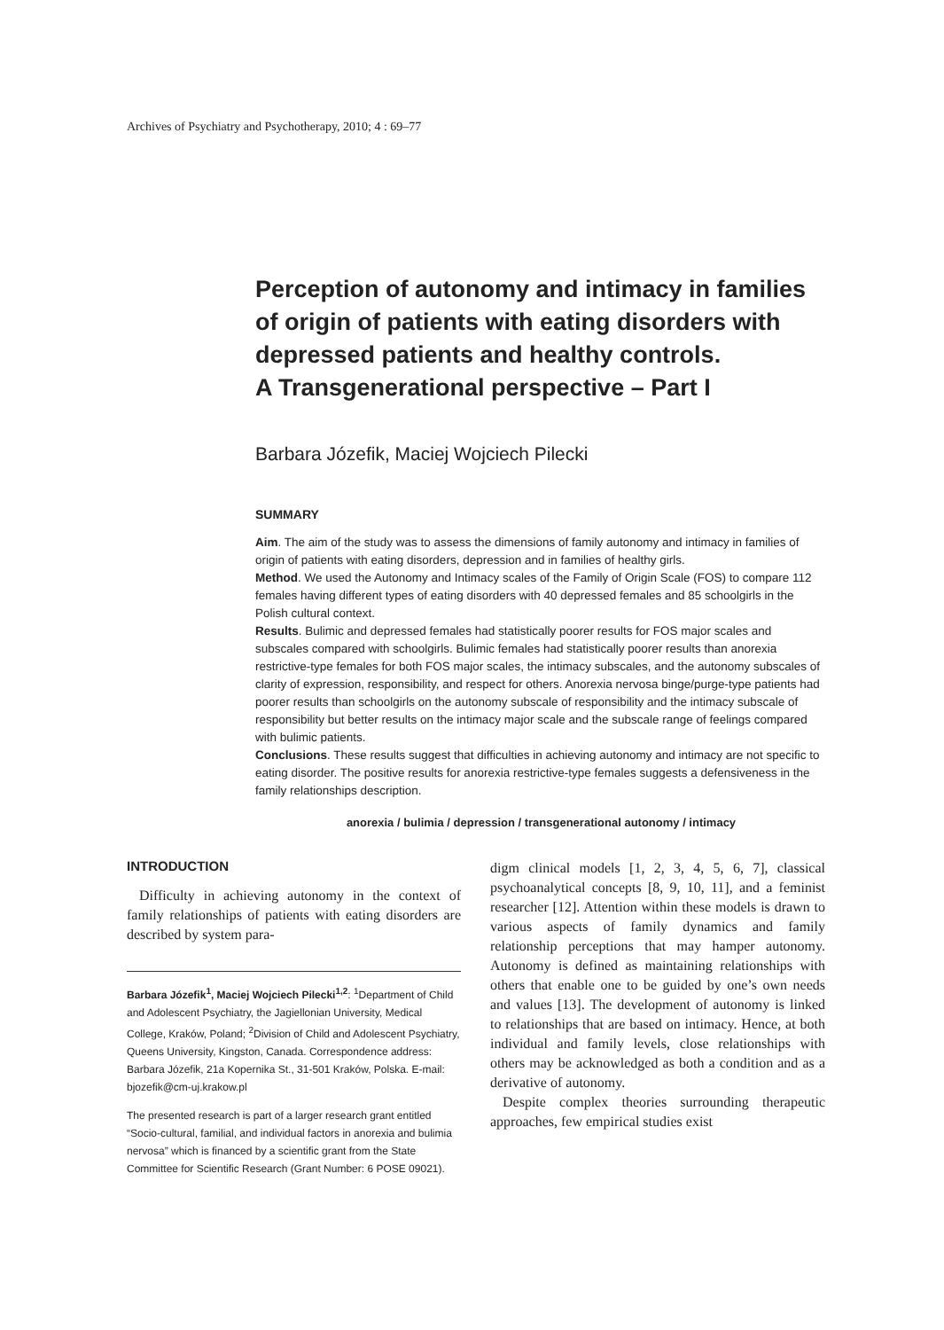Archives of Psychiatry and Psychotherapy, 2010; 4 : 69–77
Perception of autonomy and intimacy in families of origin of patients with eating disorders with depressed patients and healthy controls.
A Transgenerational perspective – Part I
Barbara Józefik, Maciej Wojciech Pilecki
SUMMARY
Aim. The aim of the study was to assess the dimensions of family autonomy and intimacy in families of origin of patients with eating disorders, depression and in families of healthy girls.
Method. We used the Autonomy and Intimacy scales of the Family of Origin Scale (FOS) to compare 112 females having different types of eating disorders with 40 depressed females and 85 schoolgirls in the Polish cultural context.
Results. Bulimic and depressed females had statistically poorer results for FOS major scales and subscales compared with schoolgirls. Bulimic females had statistically poorer results than anorexia restrictive-type females for both FOS major scales, the intimacy subscales, and the autonomy subscales of clarity of expression, responsibility, and respect for others. Anorexia nervosa binge/purge-type patients had poorer results than schoolgirls on the autonomy subscale of responsibility and the intimacy subscale of responsibility but better results on the intimacy major scale and the subscale range of feelings compared with bulimic patients.
Conclusions. These results suggest that difficulties in achieving autonomy and intimacy are not specific to eating disorder. The positive results for anorexia restrictive-type females suggests a defensiveness in the family relationships description.
anorexia / bulimia / depression / transgenerational autonomy / intimacy
INTRODUCTION
Difficulty in achieving autonomy in the context of family relationships of patients with eating disorders are described by system para-
Barbara Józefik<sup>1</sup>, Maciej Wojciech Pilecki<sup>1,2</sup>: <sup>1</sup>Department of Child and Adolescent Psychiatry, the Jagiellonian University, Medical College, Kraków, Poland; <sup>2</sup>Division of Child and Adolescent Psychiatry, Queens University, Kingston, Canada. Correspondence address: Barbara Józefik, 21a Kopernika St., 31-501 Kraków, Polska. E-mail: bjozefik@cm-uj.krakow.pl
The presented research is part of a larger research grant entitled “Socio-cultural, familial, and individual factors in anorexia and bulimia nervosa” which is financed by a scientific grant from the State Committee for Scientific Research (Grant Number: 6 POSE 09021).
digm clinical models [1, 2, 3, 4, 5, 6, 7], classical psychoanalytical concepts [8, 9, 10, 11], and a feminist researcher [12]. Attention within these models is drawn to various aspects of family dynamics and family relationship perceptions that may hamper autonomy. Autonomy is defined as maintaining relationships with others that enable one to be guided by one’s own needs and values [13]. The development of autonomy is linked to relationships that are based on intimacy. Hence, at both individual and family levels, close relationships with others may be acknowledged as both a condition and as a derivative of autonomy.
Despite complex theories surrounding therapeutic approaches, few empirical studies exist